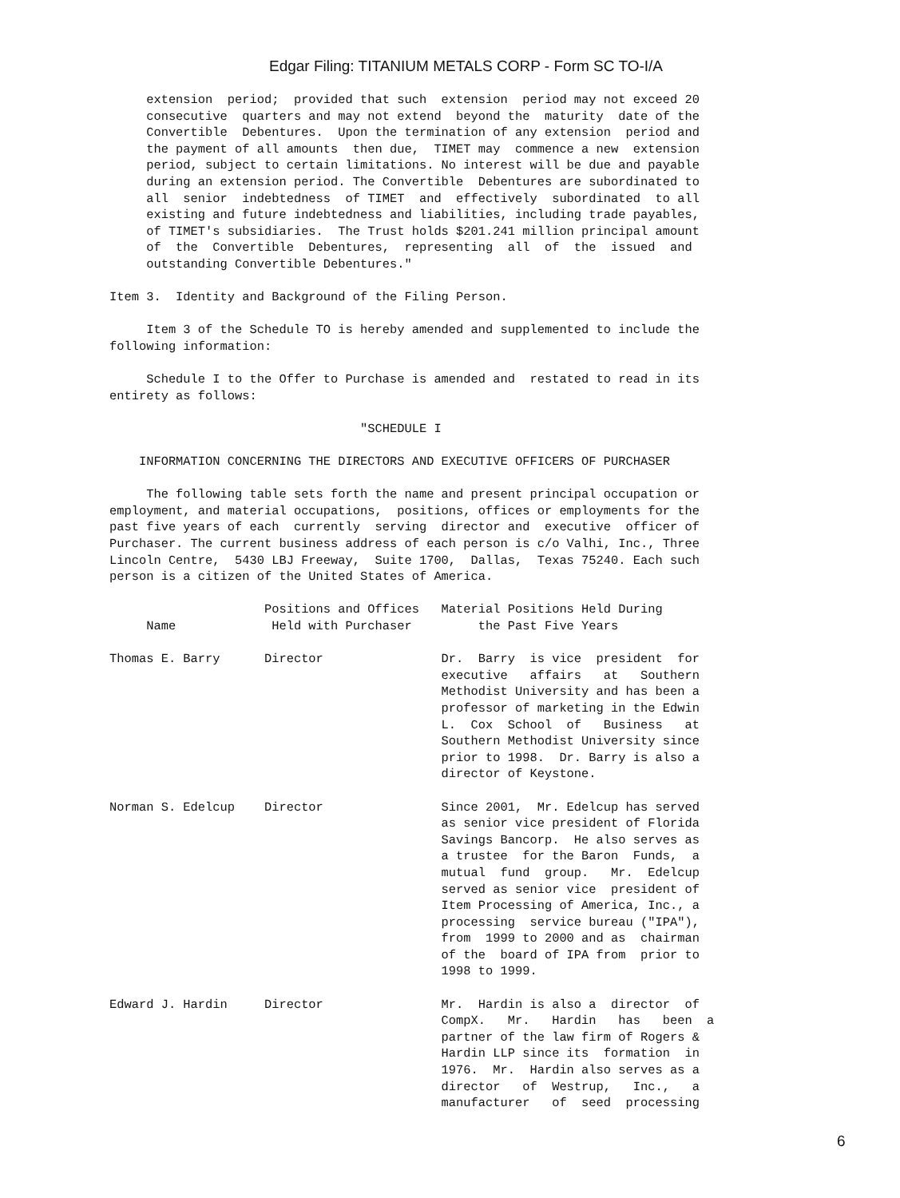Edgar Filing: TITANIUM METALS CORP - Form SC TO-I/A
     extension  period;  provided that such  extension  period may not exceed 20
     consecutive  quarters and may not extend  beyond the  maturity  date of the
     Convertible  Debentures.  Upon the termination of any extension  period and
     the payment of all amounts  then due,  TIMET may  commence a new  extension
     period, subject to certain limitations. No interest will be due and payable
     during an extension period. The Convertible  Debentures are subordinated to
     all  senior  indebtedness  of TIMET  and  effectively  subordinated  to all
     existing and future indebtedness and liabilities, including trade payables,
     of TIMET's subsidiaries.  The Trust holds $201.241 million principal amount
     of  the  Convertible  Debentures,  representing  all  of  the  issued  and
     outstanding Convertible Debentures."

Item 3.  Identity and Background of the Filing Person.

     Item 3 of the Schedule TO is hereby amended and supplemented to include the
following information:

     Schedule I to the Offer to Purchase is amended and  restated to read in its
entirety as follows:

                                  "SCHEDULE I

    INFORMATION CONCERNING THE DIRECTORS AND EXECUTIVE OFFICERS OF PURCHASER

     The following table sets forth the name and present principal occupation or
employment, and material occupations,  positions, offices or employments for the
past five years of each  currently  serving  director and  executive  officer of
Purchaser. The current business address of each person is c/o Valhi, Inc., Three
Lincoln Centre,  5430 LBJ Freeway,  Suite 1700,  Dallas,  Texas 75240. Each such
person is a citizen of the United States of America.

                     Positions and Offices   Material Positions Held During
     Name             Held with Purchaser         the Past Five Years

Thomas E. Barry      Director                Dr.  Barry  is vice  president  for
                                             executive   affairs   at   Southern
                                             Methodist University and has been a
                                             professor of marketing in the Edwin
                                             L.  Cox  School  of   Business   at
                                             Southern Methodist University since
                                             prior to 1998.  Dr. Barry is also a
                                             director of Keystone.

Norman S. Edelcup    Director                Since 2001,  Mr. Edelcup has served
                                             as senior vice president of Florida
                                             Savings Bancorp.  He also serves as
                                             a trustee  for the Baron  Funds,  a
                                             mutual  fund  group.   Mr.  Edelcup
                                             served as senior vice  president of
                                             Item Processing of America, Inc., a
                                             processing  service bureau ("IPA"),
                                             from  1999 to 2000 and as  chairman
                                             of the  board of IPA from  prior to
                                             1998 to 1999.

Edward J. Hardin     Director                Mr.  Hardin is also a  director  of
                                             CompX.   Mr.   Hardin   has   been  a
                                             partner of the law firm of Rogers &
                                             Hardin LLP since its  formation  in
                                             1976.  Mr.  Hardin also serves as a
                                             director   of  Westrup,   Inc.,   a
                                             manufacturer   of  seed  processing
6